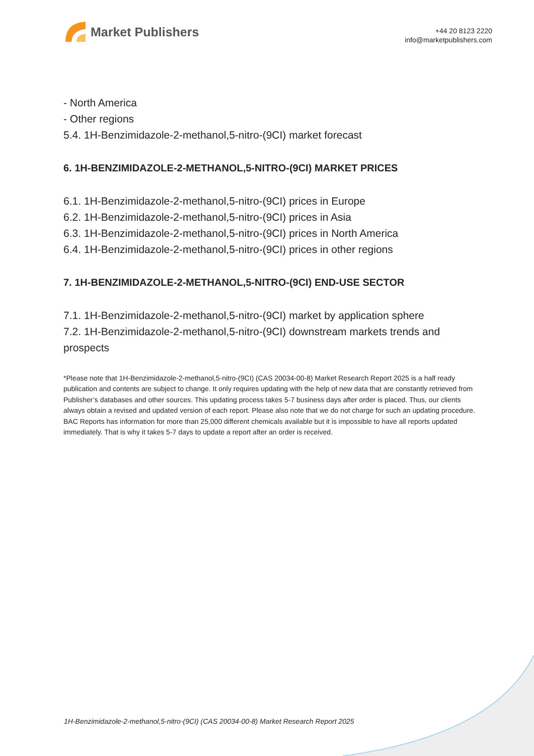Market Publishers
+44 20 8123 2220
info@marketpublishers.com
- North America
- Other regions
5.4. 1H-Benzimidazole-2-methanol,5-nitro-(9CI) market forecast
6. 1H-BENZIMIDAZOLE-2-METHANOL,5-NITRO-(9CI) MARKET PRICES
6.1. 1H-Benzimidazole-2-methanol,5-nitro-(9CI) prices in Europe
6.2. 1H-Benzimidazole-2-methanol,5-nitro-(9CI) prices in Asia
6.3. 1H-Benzimidazole-2-methanol,5-nitro-(9CI) prices in North America
6.4. 1H-Benzimidazole-2-methanol,5-nitro-(9CI) prices in other regions
7. 1H-BENZIMIDAZOLE-2-METHANOL,5-NITRO-(9CI) END-USE SECTOR
7.1. 1H-Benzimidazole-2-methanol,5-nitro-(9CI) market by application sphere
7.2. 1H-Benzimidazole-2-methanol,5-nitro-(9CI) downstream markets trends and prospects
*Please note that 1H-Benzimidazole-2-methanol,5-nitro-(9CI) (CAS 20034-00-8) Market Research Report 2025 is a half ready publication and contents are subject to change. It only requires updating with the help of new data that are constantly retrieved from Publisher’s databases and other sources. This updating process takes 5-7 business days after order is placed. Thus, our clients always obtain a revised and updated version of each report. Please also note that we do not charge for such an updating procedure. BAC Reports has information for more than 25,000 different chemicals available but it is impossible to have all reports updated immediately. That is why it takes 5-7 days to update a report after an order is received.
1H-Benzimidazole-2-methanol,5-nitro-(9CI) (CAS 20034-00-8) Market Research Report 2025